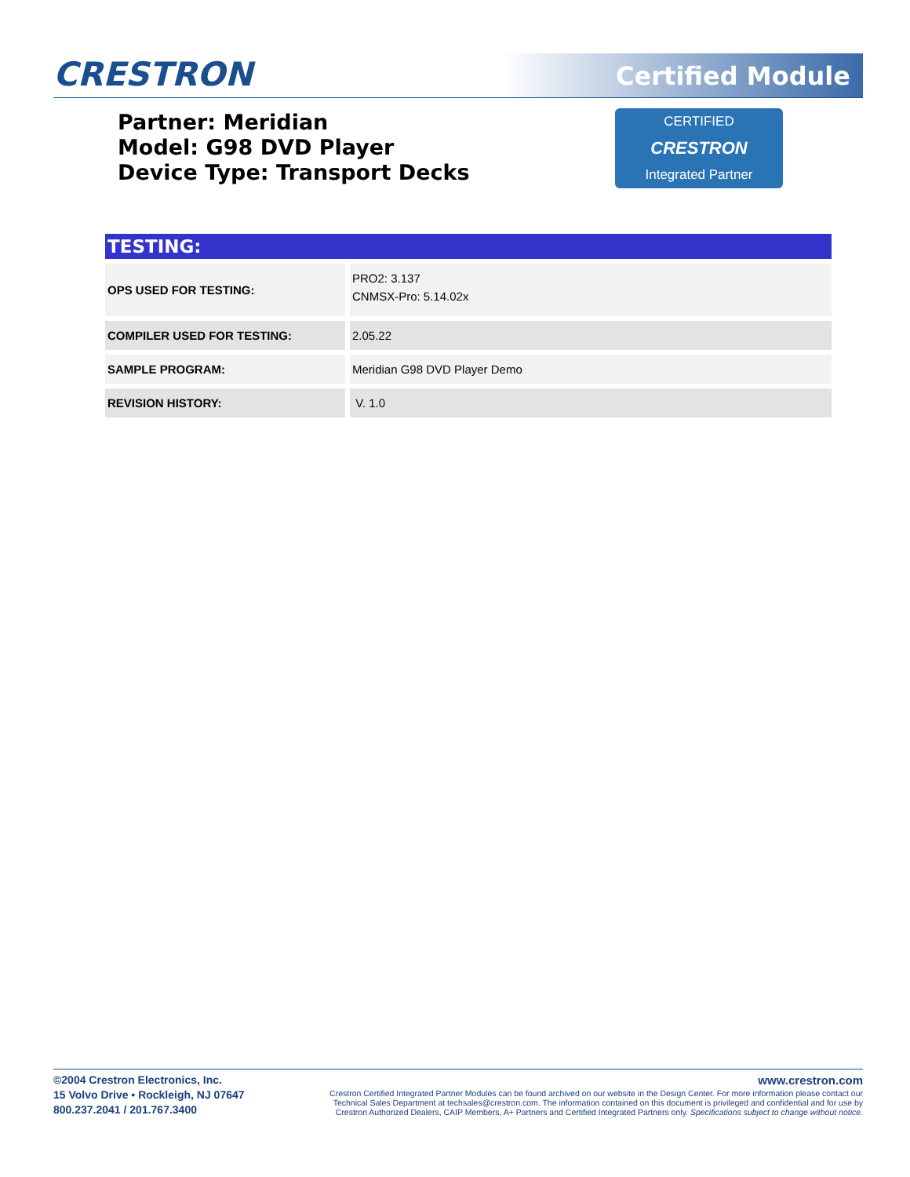CRESTRON Certified Module
Partner: Meridian
Model: G98 DVD Player
Device Type: Transport Decks
CERTIFIED
CRESTRON
Integrated Partner
TESTING:
| OPS USED FOR TESTING: | PRO2: 3.137 CNMSX-Pro: 5.14.02x |
| COMPILER USED FOR TESTING: | 2.05.22 |
| SAMPLE PROGRAM: | Meridian G98 DVD Player Demo |
| REVISION HISTORY: | V. 1.0 |
©2004 Crestron Electronics, Inc.
15 Volvo Drive • Rockleigh, NJ 07647
800.237.2041 / 201.767.3400
www.crestron.com
Crestron Certified Integrated Partner Modules can be found archived on our website in the Design Center. For more information please contact our
Technical Sales Department at techsales@crestron.com. The information contained on this document is privileged and confidential and for use by
Crestron Authorized Dealers, CAIP Members, A+ Partners and Certified Integrated Partners only. Specifications subject to change without notice.